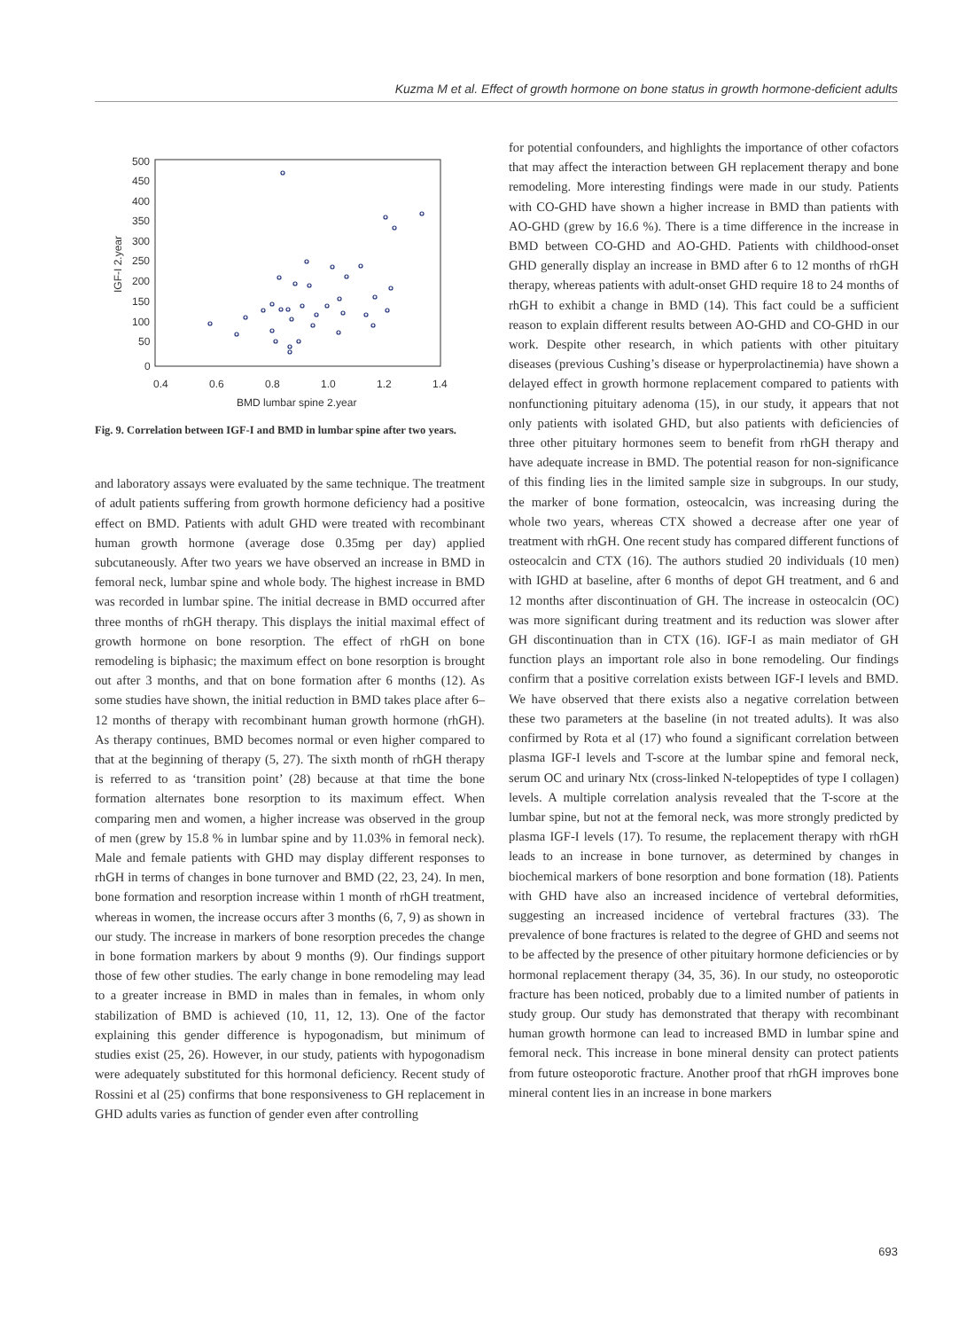Kuzma M et al. Effect of growth hormone on bone status in growth hormone-deficient adults
500
450
400
350
300
250
200
150
100
50
0
0.4
0.6
0.8
1.0
1.2
1.4
BMD lumbar spine 2.year
IGF-I 2.year
Fig. 9. Correlation between IGF-I and BMD in lumbar spine after two years.
and laboratory assays were evaluated by the same technique. The treatment of adult patients suffering from growth hormone deficiency had a positive effect on BMD. Patients with adult GHD were treated with recombinant human growth hormone (average dose 0.35mg per day) applied subcutaneously. After two years we have observed an increase in BMD in femoral neck, lumbar spine and whole body. The highest increase in BMD was recorded in lumbar spine. The initial decrease in BMD occurred after three months of rhGH therapy. This displays the initial maximal effect of growth hormone on bone resorption. The effect of rhGH on bone remodeling is biphasic; the maximum effect on bone resorption is brought out after 3 months, and that on bone formation after 6 months (12). As some studies have shown, the initial reduction in BMD takes place after 6–12 months of therapy with recombinant human growth hormone (rhGH). As therapy continues, BMD becomes normal or even higher compared to that at the beginning of therapy (5, 27). The sixth month of rhGH therapy is referred to as ‘transition point’ (28) because at that time the bone formation alternates bone resorption to its maximum effect. When comparing men and women, a higher increase was observed in the group of men (grew by 15.8 % in lumbar spine and by 11.03% in femoral neck). Male and female patients with GHD may display different responses to rhGH in terms of changes in bone turnover and BMD (22, 23, 24). In men, bone formation and resorption increase within 1 month of rhGH treatment, whereas in women, the increase occurs after 3 months (6, 7, 9) as shown in our study. The increase in markers of bone resorption precedes the change in bone formation markers by about 9 months (9). Our findings support those of few other studies. The early change in bone remodeling may lead to a greater increase in BMD in males than in females, in whom only stabilization of BMD is achieved (10, 11, 12, 13). One of the factor explaining this gender difference is hypogonadism, but minimum of studies exist (25, 26). However, in our study, patients with hypogonadism were adequately substituted for this hormonal deficiency. Recent study of Rossini et al (25) confirms that bone responsiveness to GH replacement in GHD adults varies as function of gender even after controlling
for potential confounders, and highlights the importance of other cofactors that may affect the interaction between GH replacement therapy and bone remodeling. More interesting findings were made in our study. Patients with CO-GHD have shown a higher increase in BMD than patients with AO-GHD (grew by 16.6 %). There is a time difference in the increase in BMD between CO-GHD and AO-GHD. Patients with childhood-onset GHD generally display an increase in BMD after 6 to 12 months of rhGH therapy, whereas patients with adult-onset GHD require 18 to 24 months of rhGH to exhibit a change in BMD (14). This fact could be a sufficient reason to explain different results between AO-GHD and CO-GHD in our work. Despite other research, in which patients with other pituitary diseases (previous Cushing’s disease or hyperprolactinemia) have shown a delayed effect in growth hormone replacement compared to patients with nonfunctioning pituitary adenoma (15), in our study, it appears that not only patients with isolated GHD, but also patients with deficiencies of three other pituitary hormones seem to benefit from rhGH therapy and have adequate increase in BMD. The potential reason for non-significance of this finding lies in the limited sample size in subgroups. In our study, the marker of bone formation, osteocalcin, was increasing during the whole two years, whereas CTX showed a decrease after one year of treatment with rhGH. One recent study has compared different functions of osteocalcin and CTX (16). The authors studied 20 individuals (10 men) with IGHD at baseline, after 6 months of depot GH treatment, and 6 and 12 months after discontinuation of GH. The increase in osteocalcin (OC) was more significant during treatment and its reduction was slower after GH discontinuation than in CTX (16). IGF-I as main mediator of GH function plays an important role also in bone remodeling. Our findings confirm that a positive correlation exists between IGF-I levels and BMD. We have observed that there exists also a negative correlation between these two parameters at the baseline (in not treated adults). It was also confirmed by Rota et al (17) who found a significant correlation between plasma IGF-I levels and T-score at the lumbar spine and femoral neck, serum OC and urinary Ntx (cross-linked N-telopeptides of type I collagen) levels. A multiple correlation analysis revealed that the T-score at the lumbar spine, but not at the femoral neck, was more strongly predicted by plasma IGF-I levels (17). To resume, the replacement therapy with rhGH leads to an increase in bone turnover, as determined by changes in biochemical markers of bone resorption and bone formation (18). Patients with GHD have also an increased incidence of vertebral deformities, suggesting an increased incidence of vertebral fractures (33). The prevalence of bone fractures is related to the degree of GHD and seems not to be affected by the presence of other pituitary hormone deficiencies or by hormonal replacement therapy (34, 35, 36). In our study, no osteoporotic fracture has been noticed, probably due to a limited number of patients in study group. Our study has demonstrated that therapy with recombinant human growth hormone can lead to increased BMD in lumbar spine and femoral neck. This increase in bone mineral density can protect patients from future osteoporotic fracture. Another proof that rhGH improves bone mineral content lies in an increase in bone markers
693